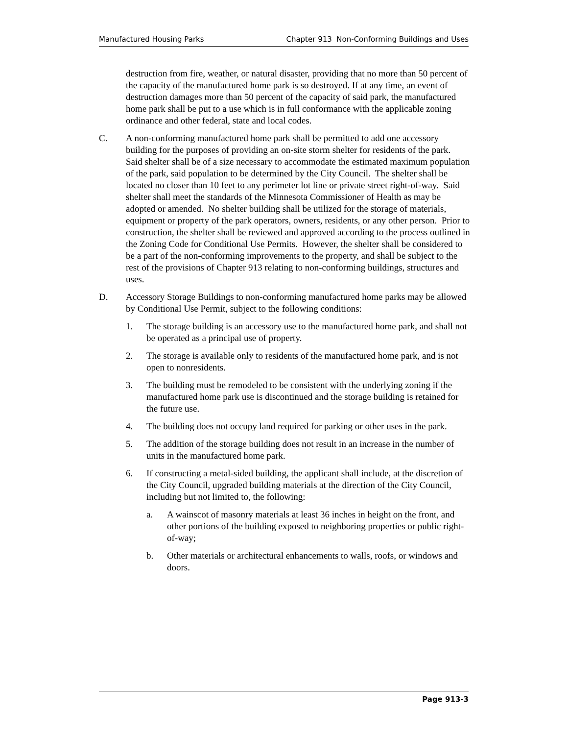Manufactured Housing Parks Chapter 913 Non-Conforming Buildings and Uses
destruction from fire, weather, or natural disaster, providing that no more than 50 percent of the capacity of the manufactured home park is so destroyed. If at any time, an event of destruction damages more than 50 percent of the capacity of said park, the manufactured home park shall be put to a use which is in full conformance with the applicable zoning ordinance and other federal, state and local codes.
C. A non-conforming manufactured home park shall be permitted to add one accessory building for the purposes of providing an on-site storm shelter for residents of the park. Said shelter shall be of a size necessary to accommodate the estimated maximum population of the park, said population to be determined by the City Council. The shelter shall be located no closer than 10 feet to any perimeter lot line or private street right-of-way. Said shelter shall meet the standards of the Minnesota Commissioner of Health as may be adopted or amended. No shelter building shall be utilized for the storage of materials, equipment or property of the park operators, owners, residents, or any other person. Prior to construction, the shelter shall be reviewed and approved according to the process outlined in the Zoning Code for Conditional Use Permits. However, the shelter shall be considered to be a part of the non-conforming improvements to the property, and shall be subject to the rest of the provisions of Chapter 913 relating to non-conforming buildings, structures and uses.
D. Accessory Storage Buildings to non-conforming manufactured home parks may be allowed by Conditional Use Permit, subject to the following conditions:
1. The storage building is an accessory use to the manufactured home park, and shall not be operated as a principal use of property.
2. The storage is available only to residents of the manufactured home park, and is not open to nonresidents.
3. The building must be remodeled to be consistent with the underlying zoning if the manufactured home park use is discontinued and the storage building is retained for the future use.
4. The building does not occupy land required for parking or other uses in the park.
5. The addition of the storage building does not result in an increase in the number of units in the manufactured home park.
6. If constructing a metal-sided building, the applicant shall include, at the discretion of the City Council, upgraded building materials at the direction of the City Council, including but not limited to, the following:
a. A wainscot of masonry materials at least 36 inches in height on the front, and other portions of the building exposed to neighboring properties or public right-of-way;
b. Other materials or architectural enhancements to walls, roofs, or windows and doors.
Page 913-3